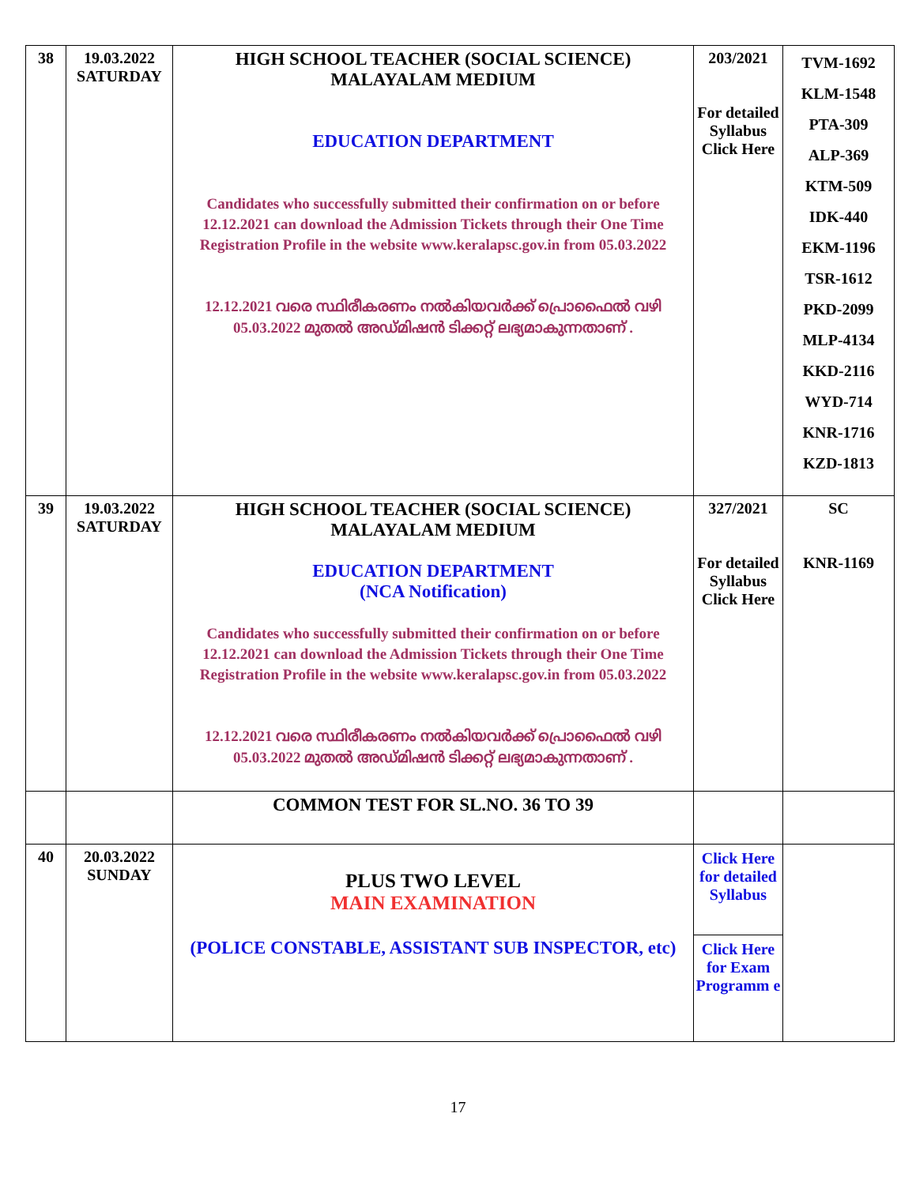| 38 | 19.03.2022 SATURDAY | HIGH SCHOOL TEACHER (SOCIAL SCIENCE) MALAYALAM MEDIUM EDUCATION DEPARTMENT Candidates who successfully submitted their confirmation on or before 12.12.2021 can download the Admission Tickets through their One Time Registration Profile in the website www.keralapsc.gov.in from 05.03.2022 12.12.2021 വരെ സ്ഥിരീകരണം നൽകിയവർക്ക് പ്രൊഫൈൽ വഴി 05.03.2022 മുതൽ അഡ്മിഷൻ ടിക്കറ്റ് ലഭ്യമാകുന്നതാണ് . | 203/2021 For detailed Syllabus Click Here | TVM-1692 KLM-1548 PTA-309 ALP-369 KTM-509 IDK-440 EKM-1196 TSR-1612 PKD-2099 MLP-4134 KKD-2116 WYD-714 KNR-1716 KZD-1813 |
| 39 | 19.03.2022 SATURDAY | HIGH SCHOOL TEACHER (SOCIAL SCIENCE) MALAYALAM MEDIUM EDUCATION DEPARTMENT (NCA Notification) Candidates who successfully submitted their confirmation on or before 12.12.2021 can download the Admission Tickets through their One Time Registration Profile in the website www.keralapsc.gov.in from 05.03.2022 12.12.2021 വരെ സ്ഥിരീകരണം നൽകിയവർക്ക് പ്രൊഫൈൽ വഴി 05.03.2022 മുതൽ അഡ്മിഷൻ ടിക്കറ്റ് ലഭ്യമാകുന്നതാണ് . | 327/2021 For detailed Syllabus Click Here | SC KNR-1169 |
| | | COMMON TEST FOR SL.NO. 36 TO 39 | | |
| 40 | 20.03.2022 SUNDAY | PLUS TWO LEVEL MAIN EXAMINATION (POLICE CONSTABLE, ASSISTANT SUB INSPECTOR, etc) | Click Here for detailed Syllabus Click Here for Exam Programm e | |
17